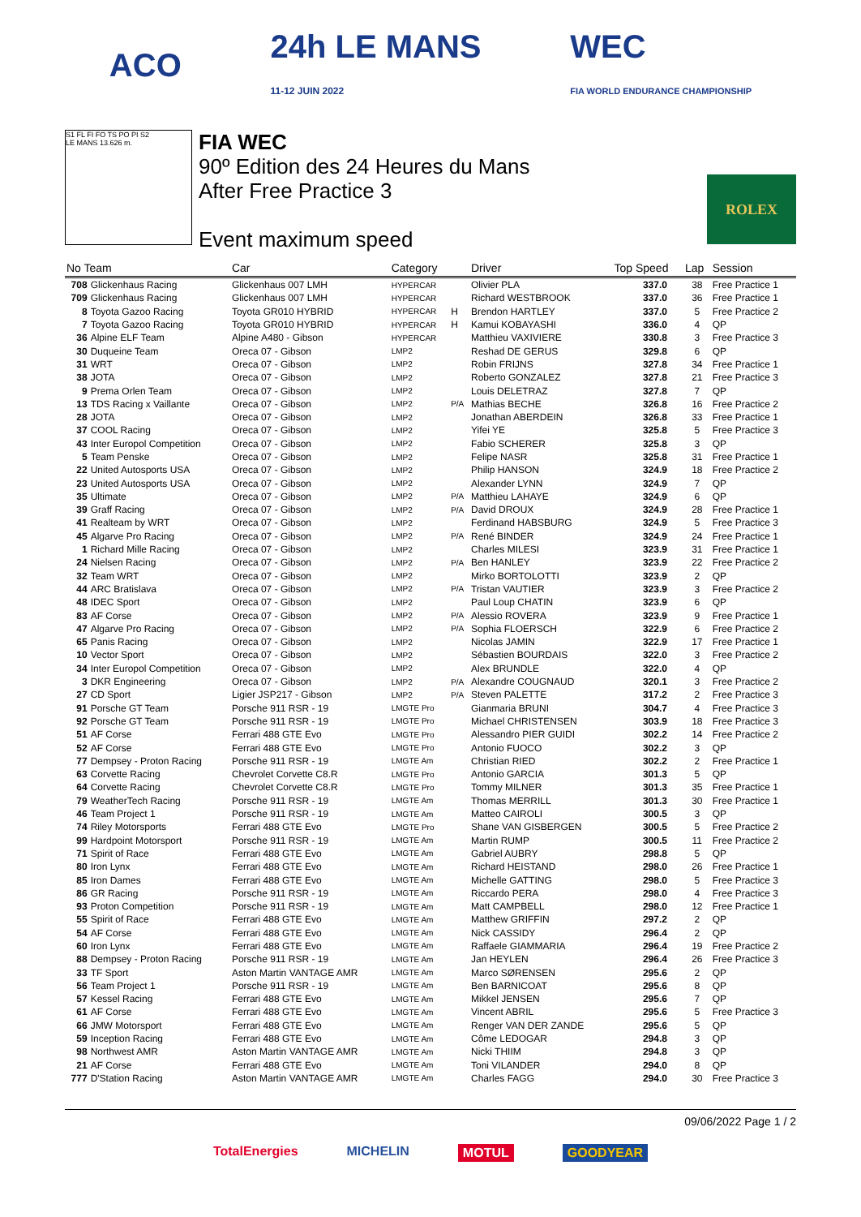ACO
24h LE MANS
11-12 JUIN 2022
WEC
FIA WORLD ENDURANCE CHAMPIONSHIP
S1 FL FI FO TS PO PI S2
LE MANS 13.626 m.
FIA WEC
90º Edition des 24 Heures du Mans
After Free Practice 3
Event maximum speed
ROLEX
| No Team | | Car | Category | | Driver | Top Speed | Lap | Session |
| --- | --- | --- | --- | --- | --- | --- | --- | --- |
| 708 | Glickenhaus Racing | Glickenhaus 007 LMH | HYPERCAR | | Olivier PLA | 337.0 | 38 | Free Practice 1 |
| 709 | Glickenhaus Racing | Glickenhaus 007 LMH | HYPERCAR | | Richard WESTBROOK | 337.0 | 36 | Free Practice 1 |
| 8 | Toyota Gazoo Racing | Toyota GR010 HYBRID | HYPERCAR | H | Brendon HARTLEY | 337.0 | 5 | Free Practice 2 |
| 7 | Toyota Gazoo Racing | Toyota GR010 HYBRID | HYPERCAR | H | Kamui KOBAYASHI | 336.0 | 4 | QP |
| 36 | Alpine ELF Team | Alpine A480 - Gibson | HYPERCAR | | Matthieu VAXIVIERE | 330.8 | 3 | Free Practice 3 |
| 30 | Duqueine Team | Oreca 07 - Gibson | LMP2 | | Reshad DE GERUS | 329.8 | 6 | QP |
| 31 | WRT | Oreca 07 - Gibson | LMP2 | | Robin FRIJNS | 327.8 | 34 | Free Practice 1 |
| 38 | JOTA | Oreca 07 - Gibson | LMP2 | | Roberto GONZALEZ | 327.8 | 21 | Free Practice 3 |
| 9 | Prema Orlen Team | Oreca 07 - Gibson | LMP2 | | Louis DELETRAZ | 327.8 | 7 | QP |
| 13 | TDS Racing x Vaillante | Oreca 07 - Gibson | LMP2 | P/A | Mathias BECHE | 326.8 | 16 | Free Practice 2 |
| 28 | JOTA | Oreca 07 - Gibson | LMP2 | | Jonathan ABERDEIN | 326.8 | 33 | Free Practice 1 |
| 37 | COOL Racing | Oreca 07 - Gibson | LMP2 | | Yifei YE | 325.8 | 5 | Free Practice 3 |
| 43 | Inter Europol Competition | Oreca 07 - Gibson | LMP2 | | Fabio SCHERER | 325.8 | 3 | QP |
| 5 | Team Penske | Oreca 07 - Gibson | LMP2 | | Felipe NASR | 325.8 | 31 | Free Practice 1 |
| 22 | United Autosports USA | Oreca 07 - Gibson | LMP2 | | Philip HANSON | 324.9 | 18 | Free Practice 2 |
| 23 | United Autosports USA | Oreca 07 - Gibson | LMP2 | | Alexander LYNN | 324.9 | 7 | QP |
| 35 | Ultimate | Oreca 07 - Gibson | LMP2 | P/A | Matthieu LAHAYE | 324.9 | 6 | QP |
| 39 | Graff Racing | Oreca 07 - Gibson | LMP2 | P/A | David DROUX | 324.9 | 28 | Free Practice 1 |
| 41 | Realteam by WRT | Oreca 07 - Gibson | LMP2 | | Ferdinand HABSBURG | 324.9 | 5 | Free Practice 3 |
| 45 | Algarve Pro Racing | Oreca 07 - Gibson | LMP2 | P/A | René BINDER | 324.9 | 24 | Free Practice 1 |
| 1 | Richard Mille Racing | Oreca 07 - Gibson | LMP2 | | Charles MILESI | 323.9 | 31 | Free Practice 1 |
| 24 | Nielsen Racing | Oreca 07 - Gibson | LMP2 | P/A | Ben HANLEY | 323.9 | 22 | Free Practice 2 |
| 32 | Team WRT | Oreca 07 - Gibson | LMP2 | | Mirko BORTOLOTTI | 323.9 | 2 | QP |
| 44 | ARC Bratislava | Oreca 07 - Gibson | LMP2 | P/A | Tristan VAUTIER | 323.9 | 3 | Free Practice 2 |
| 48 | IDEC Sport | Oreca 07 - Gibson | LMP2 | | Paul Loup CHATIN | 323.9 | 6 | QP |
| 83 | AF Corse | Oreca 07 - Gibson | LMP2 | P/A | Alessio ROVERA | 323.9 | 9 | Free Practice 1 |
| 47 | Algarve Pro Racing | Oreca 07 - Gibson | LMP2 | P/A | Sophia FLOERSCH | 322.9 | 6 | Free Practice 2 |
| 65 | Panis Racing | Oreca 07 - Gibson | LMP2 | | Nicolas JAMIN | 322.9 | 17 | Free Practice 1 |
| 10 | Vector Sport | Oreca 07 - Gibson | LMP2 | | Sébastien BOURDAIS | 322.0 | 3 | Free Practice 2 |
| 34 | Inter Europol Competition | Oreca 07 - Gibson | LMP2 | | Alex BRUNDLE | 322.0 | 4 | QP |
| 3 | DKR Engineering | Oreca 07 - Gibson | LMP2 | P/A | Alexandre COUGNAUD | 320.1 | 3 | Free Practice 2 |
| 27 | CD Sport | Ligier JSP217 - Gibson | LMP2 | P/A | Steven PALETTE | 317.2 | 2 | Free Practice 3 |
| 91 | Porsche GT Team | Porsche 911 RSR - 19 | LMGTE Pro | | Gianmaria BRUNI | 304.7 | 4 | Free Practice 3 |
| 92 | Porsche GT Team | Porsche 911 RSR - 19 | LMGTE Pro | | Michael CHRISTENSEN | 303.9 | 18 | Free Practice 3 |
| 51 | AF Corse | Ferrari 488 GTE Evo | LMGTE Pro | | Alessandro PIER GUIDI | 302.2 | 14 | Free Practice 2 |
| 52 | AF Corse | Ferrari 488 GTE Evo | LMGTE Pro | | Antonio FUOCO | 302.2 | 3 | QP |
| 77 | Dempsey - Proton Racing | Porsche 911 RSR - 19 | LMGTE Am | | Christian RIED | 302.2 | 2 | Free Practice 1 |
| 63 | Corvette Racing | Chevrolet Corvette C8.R | LMGTE Pro | | Antonio GARCIA | 301.3 | 5 | QP |
| 64 | Corvette Racing | Chevrolet Corvette C8.R | LMGTE Pro | | Tommy MILNER | 301.3 | 35 | Free Practice 1 |
| 79 | WeatherTech Racing | Porsche 911 RSR - 19 | LMGTE Am | | Thomas MERRILL | 301.3 | 30 | Free Practice 1 |
| 46 | Team Project 1 | Porsche 911 RSR - 19 | LMGTE Am | | Matteo CAIROLI | 300.5 | 3 | QP |
| 74 | Riley Motorsports | Ferrari 488 GTE Evo | LMGTE Pro | | Shane VAN GISBERGEN | 300.5 | 5 | Free Practice 2 |
| 99 | Hardpoint Motorsport | Porsche 911 RSR - 19 | LMGTE Am | | Martin RUMP | 300.5 | 11 | Free Practice 2 |
| 71 | Spirit of Race | Ferrari 488 GTE Evo | LMGTE Am | | Gabriel AUBRY | 298.8 | 5 | QP |
| 80 | Iron Lynx | Ferrari 488 GTE Evo | LMGTE Am | | Richard HEISTAND | 298.0 | 26 | Free Practice 1 |
| 85 | Iron Dames | Ferrari 488 GTE Evo | LMGTE Am | | Michelle GATTING | 298.0 | 5 | Free Practice 3 |
| 86 | GR Racing | Porsche 911 RSR - 19 | LMGTE Am | | Riccardo PERA | 298.0 | 4 | Free Practice 3 |
| 93 | Proton Competition | Porsche 911 RSR - 19 | LMGTE Am | | Matt CAMPBELL | 298.0 | 12 | Free Practice 1 |
| 55 | Spirit of Race | Ferrari 488 GTE Evo | LMGTE Am | | Matthew GRIFFIN | 297.2 | 2 | QP |
| 54 | AF Corse | Ferrari 488 GTE Evo | LMGTE Am | | Nick CASSIDY | 296.4 | 2 | QP |
| 60 | Iron Lynx | Ferrari 488 GTE Evo | LMGTE Am | | Raffaele GIAMMARIA | 296.4 | 19 | Free Practice 2 |
| 88 | Dempsey - Proton Racing | Porsche 911 RSR - 19 | LMGTE Am | | Jan HEYLEN | 296.4 | 26 | Free Practice 3 |
| 33 | TF Sport | Aston Martin VANTAGE AMR | LMGTE Am | | Marco SØRENSEN | 295.6 | 2 | QP |
| 56 | Team Project 1 | Porsche 911 RSR - 19 | LMGTE Am | | Ben BARNICOAT | 295.6 | 8 | QP |
| 57 | Kessel Racing | Ferrari 488 GTE Evo | LMGTE Am | | Mikkel JENSEN | 295.6 | 7 | QP |
| 61 | AF Corse | Ferrari 488 GTE Evo | LMGTE Am | | Vincent ABRIL | 295.6 | 5 | Free Practice 3 |
| 66 | JMW Motorsport | Ferrari 488 GTE Evo | LMGTE Am | | Renger VAN DER ZANDE | 295.6 | 5 | QP |
| 59 | Inception Racing | Ferrari 488 GTE Evo | LMGTE Am | | Côme LEDOGAR | 294.8 | 3 | QP |
| 98 | Northwest AMR | Aston Martin VANTAGE AMR | LMGTE Am | | Nicki THIIM | 294.8 | 3 | QP |
| 21 | AF Corse | Ferrari 488 GTE Evo | LMGTE Am | | Toni VILANDER | 294.0 | 8 | QP |
| 777 | D'Station Racing | Aston Martin VANTAGE AMR | LMGTE Am | | Charles FAGG | 294.0 | 30 | Free Practice 3 |
09/06/2022 Page 1 / 2
TotalEnergies MICHELIN MOTUL GOODYEAR